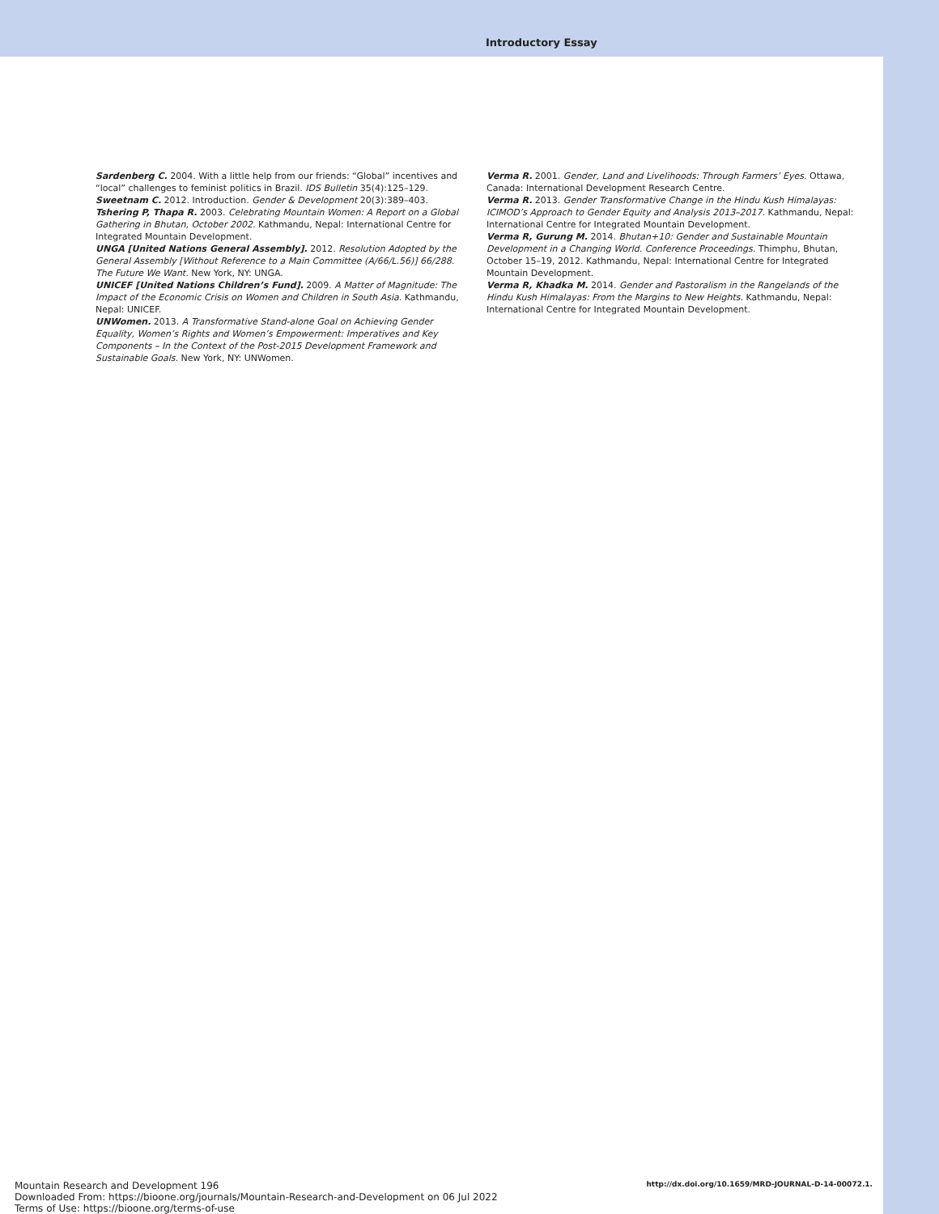Introductory Essay
Sardenberg C. 2004. With a little help from our friends: “Global” incentives and “local” challenges to feminist politics in Brazil. IDS Bulletin 35(4):125–129.
Sweetnam C. 2012. Introduction. Gender & Development 20(3):389–403.
Tshering P, Thapa R. 2003. Celebrating Mountain Women: A Report on a Global Gathering in Bhutan, October 2002. Kathmandu, Nepal: International Centre for Integrated Mountain Development.
UNGA [United Nations General Assembly]. 2012. Resolution Adopted by the General Assembly [Without Reference to a Main Committee (A/66/L.56)] 66/288. The Future We Want. New York, NY: UNGA.
UNICEF [United Nations Children’s Fund]. 2009. A Matter of Magnitude: The Impact of the Economic Crisis on Women and Children in South Asia. Kathmandu, Nepal: UNICEF.
UNWomen. 2013. A Transformative Stand-alone Goal on Achieving Gender Equality, Women’s Rights and Women’s Empowerment: Imperatives and Key Components – In the Context of the Post-2015 Development Framework and Sustainable Goals. New York, NY: UNWomen.
Verma R. 2001. Gender, Land and Livelihoods: Through Farmers’ Eyes. Ottawa, Canada: International Development Research Centre.
Verma R. 2013. Gender Transformative Change in the Hindu Kush Himalayas: ICIMOD’s Approach to Gender Equity and Analysis 2013–2017. Kathmandu, Nepal: International Centre for Integrated Mountain Development.
Verma R, Gurung M. 2014. Bhutan+10: Gender and Sustainable Mountain Development in a Changing World. Conference Proceedings. Thimphu, Bhutan, October 15–19, 2012. Kathmandu, Nepal: International Centre for Integrated Mountain Development.
Verma R, Khadka M. 2014. Gender and Pastoralism in the Rangelands of the Hindu Kush Himalayas: From the Margins to New Heights. Kathmandu, Nepal: International Centre for Integrated Mountain Development.
Mountain Research and Development 196
Downloaded From: https://bioone.org/journals/Mountain-Research-and-Development on 06 Jul 2022
Terms of Use: https://bioone.org/terms-of-use
http://dx.doi.org/10.1659/MRD-JOURNAL-D-14-00072.1.